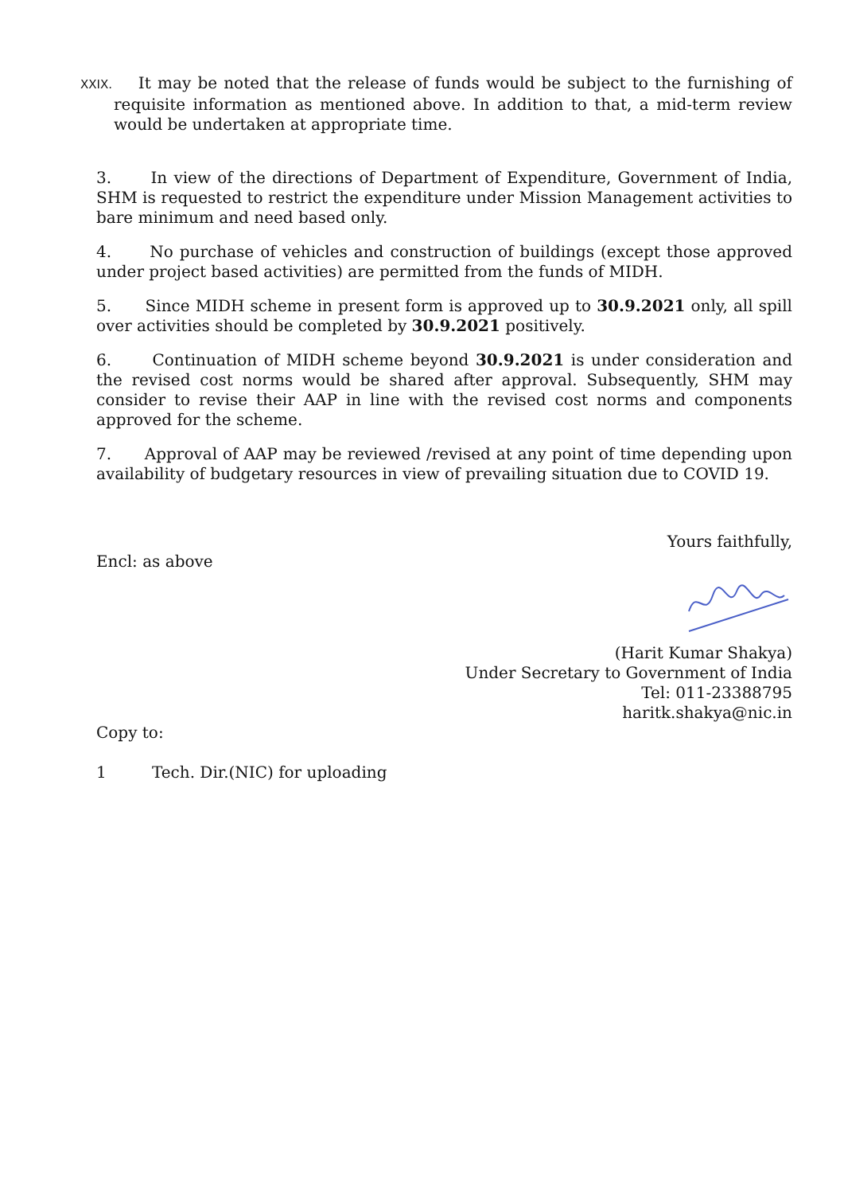XXIX. It may be noted that the release of funds would be subject to the furnishing of requisite information as mentioned above. In addition to that, a mid-term review would be undertaken at appropriate time.
3. In view of the directions of Department of Expenditure, Government of India, SHM is requested to restrict the expenditure under Mission Management activities to bare minimum and need based only.
4. No purchase of vehicles and construction of buildings (except those approved under project based activities) are permitted from the funds of MIDH.
5. Since MIDH scheme in present form is approved up to 30.9.2021 only, all spill over activities should be completed by 30.9.2021 positively.
6. Continuation of MIDH scheme beyond 30.9.2021 is under consideration and the revised cost norms would be shared after approval. Subsequently, SHM may consider to revise their AAP in line with the revised cost norms and components approved for the scheme.
7. Approval of AAP may be reviewed /revised at any point of time depending upon availability of budgetary resources in view of prevailing situation due to COVID 19.
Yours faithfully,
Encl: as above
(Harit Kumar Shakya)
Under Secretary to Government of India
Tel: 011-23388795
haritk.shakya@nic.in
Copy to:
1 Tech. Dir.(NIC) for uploading